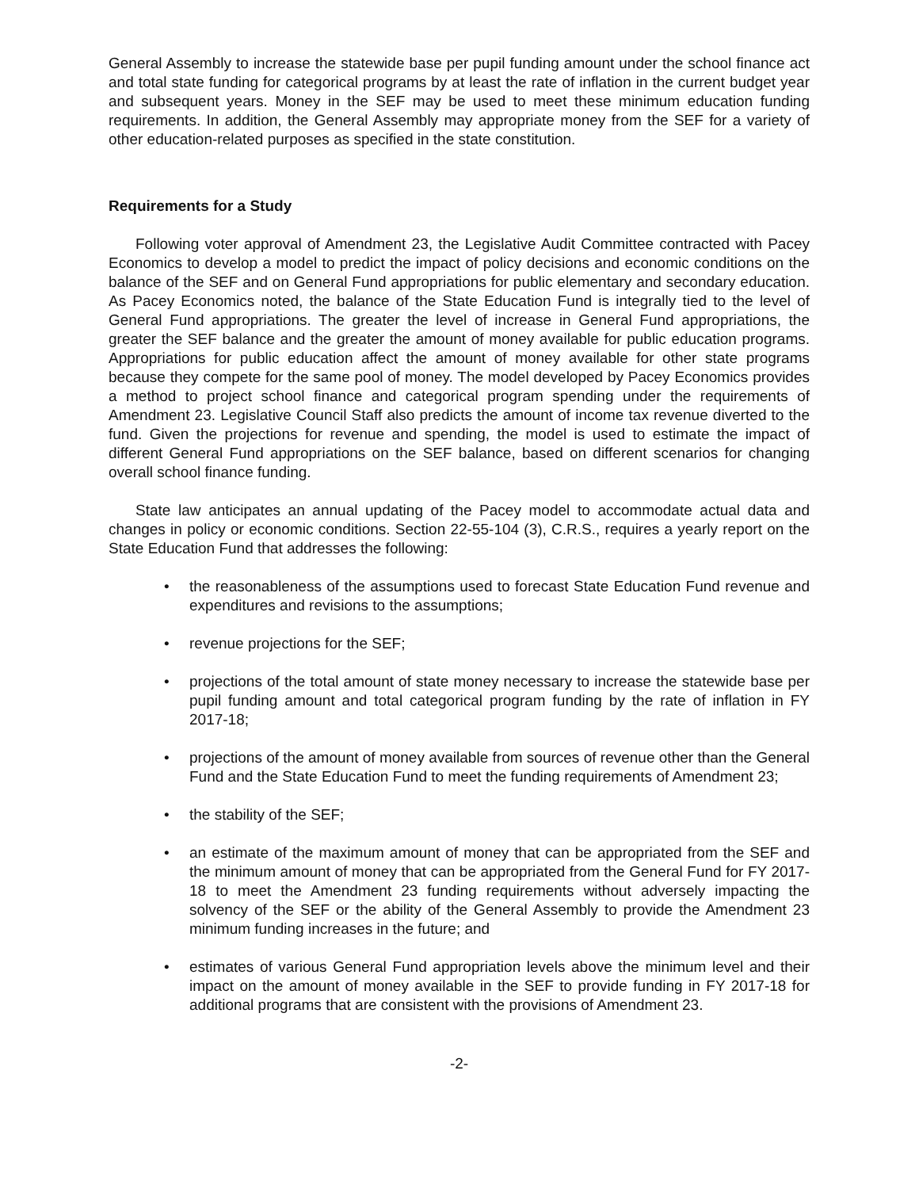General Assembly to increase the statewide base per pupil funding amount under the school finance act and total state funding for categorical programs by at least the rate of inflation in the current budget year and subsequent years. Money in the SEF may be used to meet these minimum education funding requirements. In addition, the General Assembly may appropriate money from the SEF for a variety of other education-related purposes as specified in the state constitution.
Requirements for a Study
Following voter approval of Amendment 23, the Legislative Audit Committee contracted with Pacey Economics to develop a model to predict the impact of policy decisions and economic conditions on the balance of the SEF and on General Fund appropriations for public elementary and secondary education. As Pacey Economics noted, the balance of the State Education Fund is integrally tied to the level of General Fund appropriations. The greater the level of increase in General Fund appropriations, the greater the SEF balance and the greater the amount of money available for public education programs. Appropriations for public education affect the amount of money available for other state programs because they compete for the same pool of money. The model developed by Pacey Economics provides a method to project school finance and categorical program spending under the requirements of Amendment 23. Legislative Council Staff also predicts the amount of income tax revenue diverted to the fund. Given the projections for revenue and spending, the model is used to estimate the impact of different General Fund appropriations on the SEF balance, based on different scenarios for changing overall school finance funding.
State law anticipates an annual updating of the Pacey model to accommodate actual data and changes in policy or economic conditions. Section 22-55-104 (3), C.R.S., requires a yearly report on the State Education Fund that addresses the following:
• the reasonableness of the assumptions used to forecast State Education Fund revenue and expenditures and revisions to the assumptions;
• revenue projections for the SEF;
• projections of the total amount of state money necessary to increase the statewide base per pupil funding amount and total categorical program funding by the rate of inflation in FY 2017-18;
• projections of the amount of money available from sources of revenue other than the General Fund and the State Education Fund to meet the funding requirements of Amendment 23;
• the stability of the SEF;
• an estimate of the maximum amount of money that can be appropriated from the SEF and the minimum amount of money that can be appropriated from the General Fund for FY 2017-18 to meet the Amendment 23 funding requirements without adversely impacting the solvency of the SEF or the ability of the General Assembly to provide the Amendment 23 minimum funding increases in the future; and
• estimates of various General Fund appropriation levels above the minimum level and their impact on the amount of money available in the SEF to provide funding in FY 2017-18 for additional programs that are consistent with the provisions of Amendment 23.
-2-